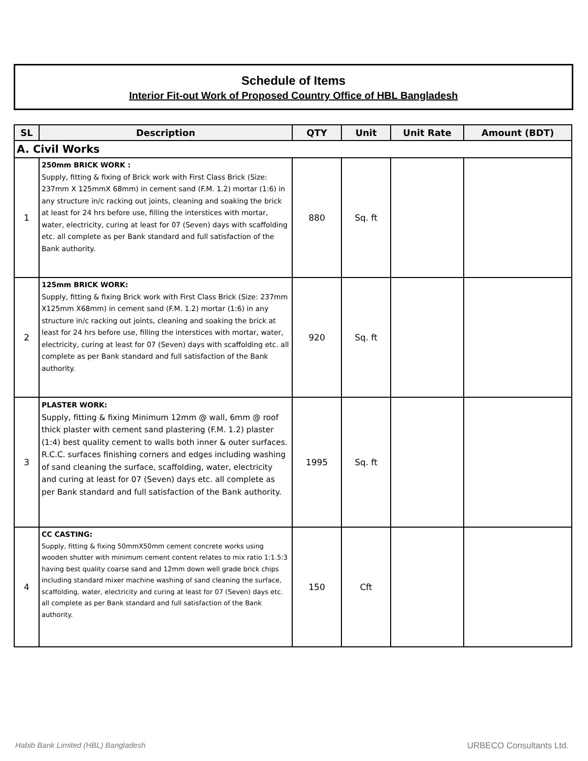Schedule of Items
Interior Fit-out Work of Proposed Country Office of HBL Bangladesh
| SL | Description | QTY | Unit | Unit Rate | Amount (BDT) |
| --- | --- | --- | --- | --- | --- |
| A. Civil Works | | | | | |
| 1 | 250mm BRICK WORK : Supply, fitting & fixing of Brick work with First Class Brick (Size: 237mm X 125mmX 68mm) in cement sand (F.M. 1.2) mortar (1:6) in any structure in/c racking out joints, cleaning and soaking the brick at least for 24 hrs before use, filling the interstices with mortar, water, electricity, curing at least for 07 (Seven) days with scaffolding etc. all complete as per Bank standard and full satisfaction of the Bank authority. | 880 | Sq. ft | | |
| 2 | 125mm BRICK WORK: Supply, fitting & fixing Brick work with First Class Brick (Size: 237mm X125mm X68mm) in cement sand (F.M. 1.2) mortar (1:6) in any structure in/c racking out joints, cleaning and soaking the brick at least for 24 hrs before use, filling the interstices with mortar, water, electricity, curing at least for 07 (Seven) days with scaffolding etc. all complete as per Bank standard and full satisfaction of the Bank authority. | 920 | Sq. ft | | |
| 3 | PLASTER WORK: Supply, fitting & fixing Minimum 12mm @ wall, 6mm @ roof thick plaster with cement sand plastering (F.M. 1.2) plaster (1:4) best quality cement to walls both inner & outer surfaces. R.C.C. surfaces finishing corners and edges including washing of sand cleaning the surface, scaffolding, water, electricity and curing at least for 07 (Seven) days etc. all complete as per Bank standard and full satisfaction of the Bank authority. | 1995 | Sq. ft | | |
| 4 | CC CASTING: Supply, fitting & fixing 50mmX50mm cement concrete works using wooden shutter with minimum cement content relates to mix ratio 1:1.5:3 having best quality coarse sand and 12mm down well grade brick chips including standard mixer machine washing of sand cleaning the surface, scaffolding, water, electricity and curing at least for 07 (Seven) days etc. all complete as per Bank standard and full satisfaction of the Bank authority. | 150 | Cft | | |
Habib Bank Limited (HBL) Bangladesh
URBECO Consultants Ltd.